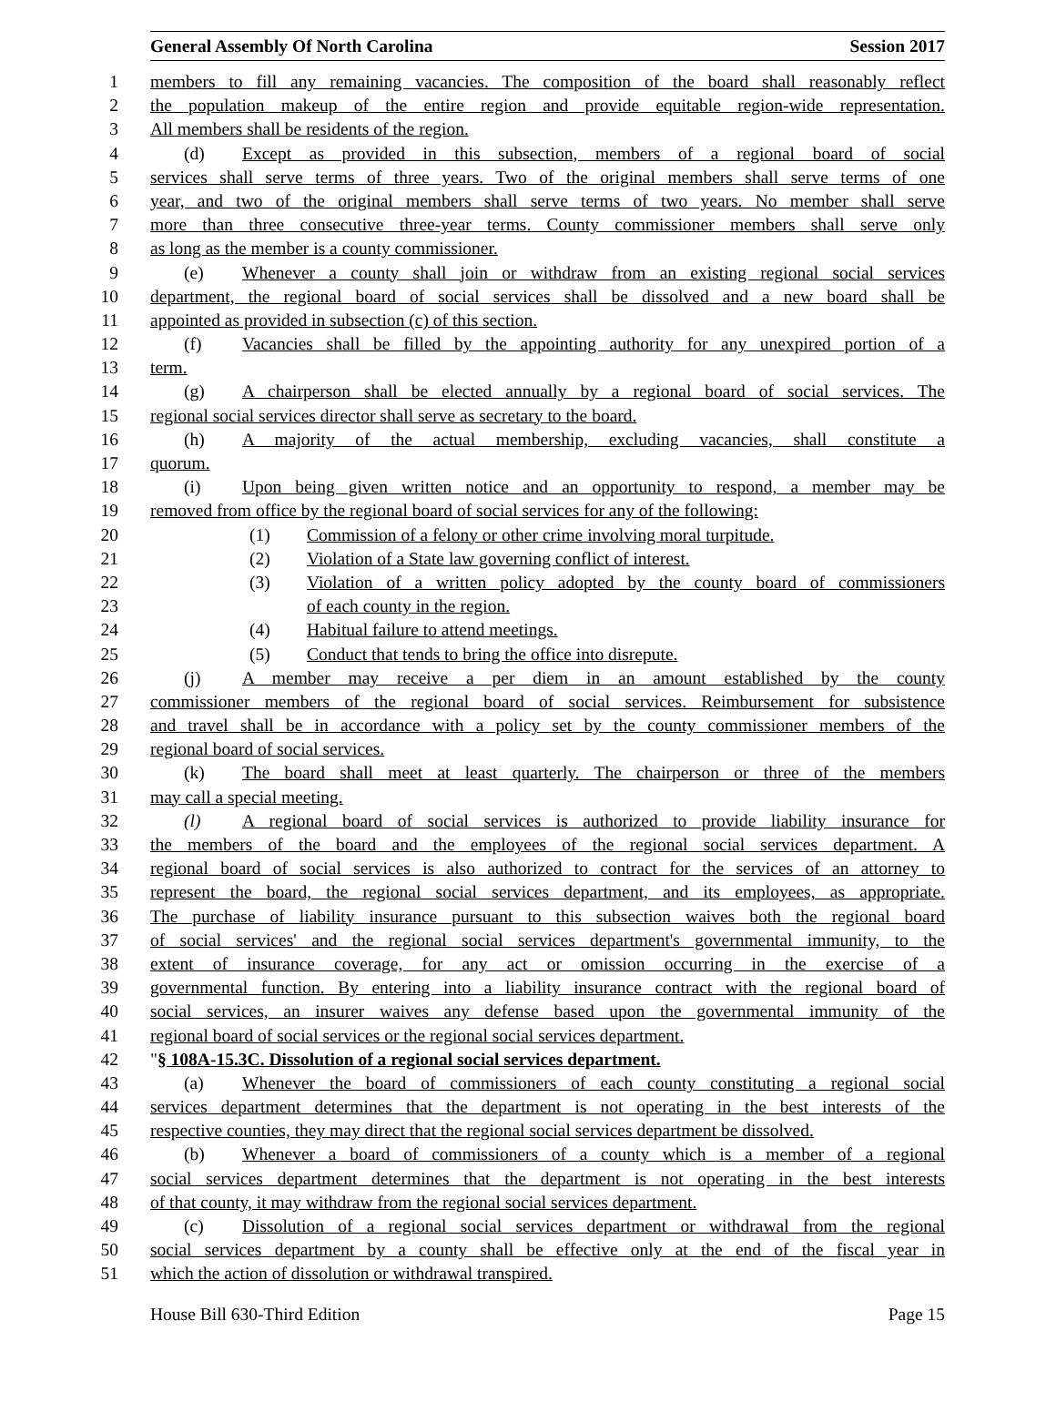General Assembly Of North Carolina Session 2017
1 members to fill any remaining vacancies. The composition of the board shall reasonably reflect
2 the population makeup of the entire region and provide equitable region-wide representation.
3 All members shall be residents of the region.
4 (d) Except as provided in this subsection, members of a regional board of social
5 services shall serve terms of three years. Two of the original members shall serve terms of one
6 year, and two of the original members shall serve terms of two years. No member shall serve
7 more than three consecutive three-year terms. County commissioner members shall serve only
8 as long as the member is a county commissioner.
9 (e) Whenever a county shall join or withdraw from an existing regional social services
10 department, the regional board of social services shall be dissolved and a new board shall be
11 appointed as provided in subsection (c) of this section.
12 (f) Vacancies shall be filled by the appointing authority for any unexpired portion of a
13 term.
14 (g) A chairperson shall be elected annually by a regional board of social services. The
15 regional social services director shall serve as secretary to the board.
16 (h) A majority of the actual membership, excluding vacancies, shall constitute a
17 quorum.
18 (i) Upon being given written notice and an opportunity to respond, a member may be
19 removed from office by the regional board of social services for any of the following:
20 (1) Commission of a felony or other crime involving moral turpitude.
21 (2) Violation of a State law governing conflict of interest.
22 (3) Violation of a written policy adopted by the county board of commissioners
23 of each county in the region.
24 (4) Habitual failure to attend meetings.
25 (5) Conduct that tends to bring the office into disrepute.
26 (j) A member may receive a per diem in an amount established by the county
27 commissioner members of the regional board of social services. Reimbursement for subsistence
28 and travel shall be in accordance with a policy set by the county commissioner members of the
29 regional board of social services.
30 (k) The board shall meet at least quarterly. The chairperson or three of the members
31 may call a special meeting.
32 (l) A regional board of social services is authorized to provide liability insurance for
33 the members of the board and the employees of the regional social services department. A
34 regional board of social services is also authorized to contract for the services of an attorney to
35 represent the board, the regional social services department, and its employees, as appropriate.
36 The purchase of liability insurance pursuant to this subsection waives both the regional board
37 of social services' and the regional social services department's governmental immunity, to the
38 extent of insurance coverage, for any act or omission occurring in the exercise of a
39 governmental function. By entering into a liability insurance contract with the regional board of
40 social services, an insurer waives any defense based upon the governmental immunity of the
41 regional board of social services or the regional social services department.
42 "§ 108A-15.3C. Dissolution of a regional social services department.
43 (a) Whenever the board of commissioners of each county constituting a regional social
44 services department determines that the department is not operating in the best interests of the
45 respective counties, they may direct that the regional social services department be dissolved.
46 (b) Whenever a board of commissioners of a county which is a member of a regional
47 social services department determines that the department is not operating in the best interests
48 of that county, it may withdraw from the regional social services department.
49 (c) Dissolution of a regional social services department or withdrawal from the regional
50 social services department by a county shall be effective only at the end of the fiscal year in
51 which the action of dissolution or withdrawal transpired.
House Bill 630-Third Edition Page 15